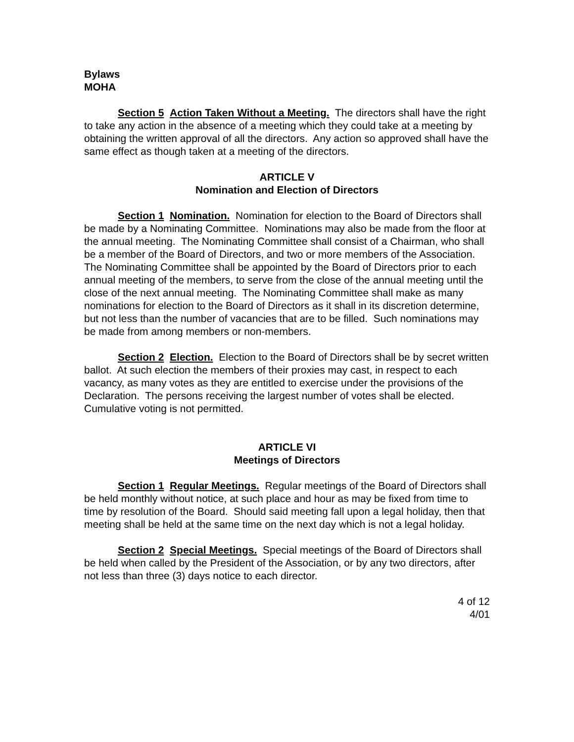Bylaws
MOHA
Section 5 Action Taken Without a Meeting. The directors shall have the right to take any action in the absence of a meeting which they could take at a meeting by obtaining the written approval of all the directors. Any action so approved shall have the same effect as though taken at a meeting of the directors.
ARTICLE V
Nomination and Election of Directors
Section 1 Nomination. Nomination for election to the Board of Directors shall be made by a Nominating Committee. Nominations may also be made from the floor at the annual meeting. The Nominating Committee shall consist of a Chairman, who shall be a member of the Board of Directors, and two or more members of the Association. The Nominating Committee shall be appointed by the Board of Directors prior to each annual meeting of the members, to serve from the close of the annual meeting until the close of the next annual meeting. The Nominating Committee shall make as many nominations for election to the Board of Directors as it shall in its discretion determine, but not less than the number of vacancies that are to be filled. Such nominations may be made from among members or non-members.
Section 2 Election. Election to the Board of Directors shall be by secret written ballot. At such election the members of their proxies may cast, in respect to each vacancy, as many votes as they are entitled to exercise under the provisions of the Declaration. The persons receiving the largest number of votes shall be elected. Cumulative voting is not permitted.
ARTICLE VI
Meetings of Directors
Section 1 Regular Meetings. Regular meetings of the Board of Directors shall be held monthly without notice, at such place and hour as may be fixed from time to time by resolution of the Board. Should said meeting fall upon a legal holiday, then that meeting shall be held at the same time on the next day which is not a legal holiday.
Section 2 Special Meetings. Special meetings of the Board of Directors shall be held when called by the President of the Association, or by any two directors, after not less than three (3) days notice to each director.
4 of 12
4/01